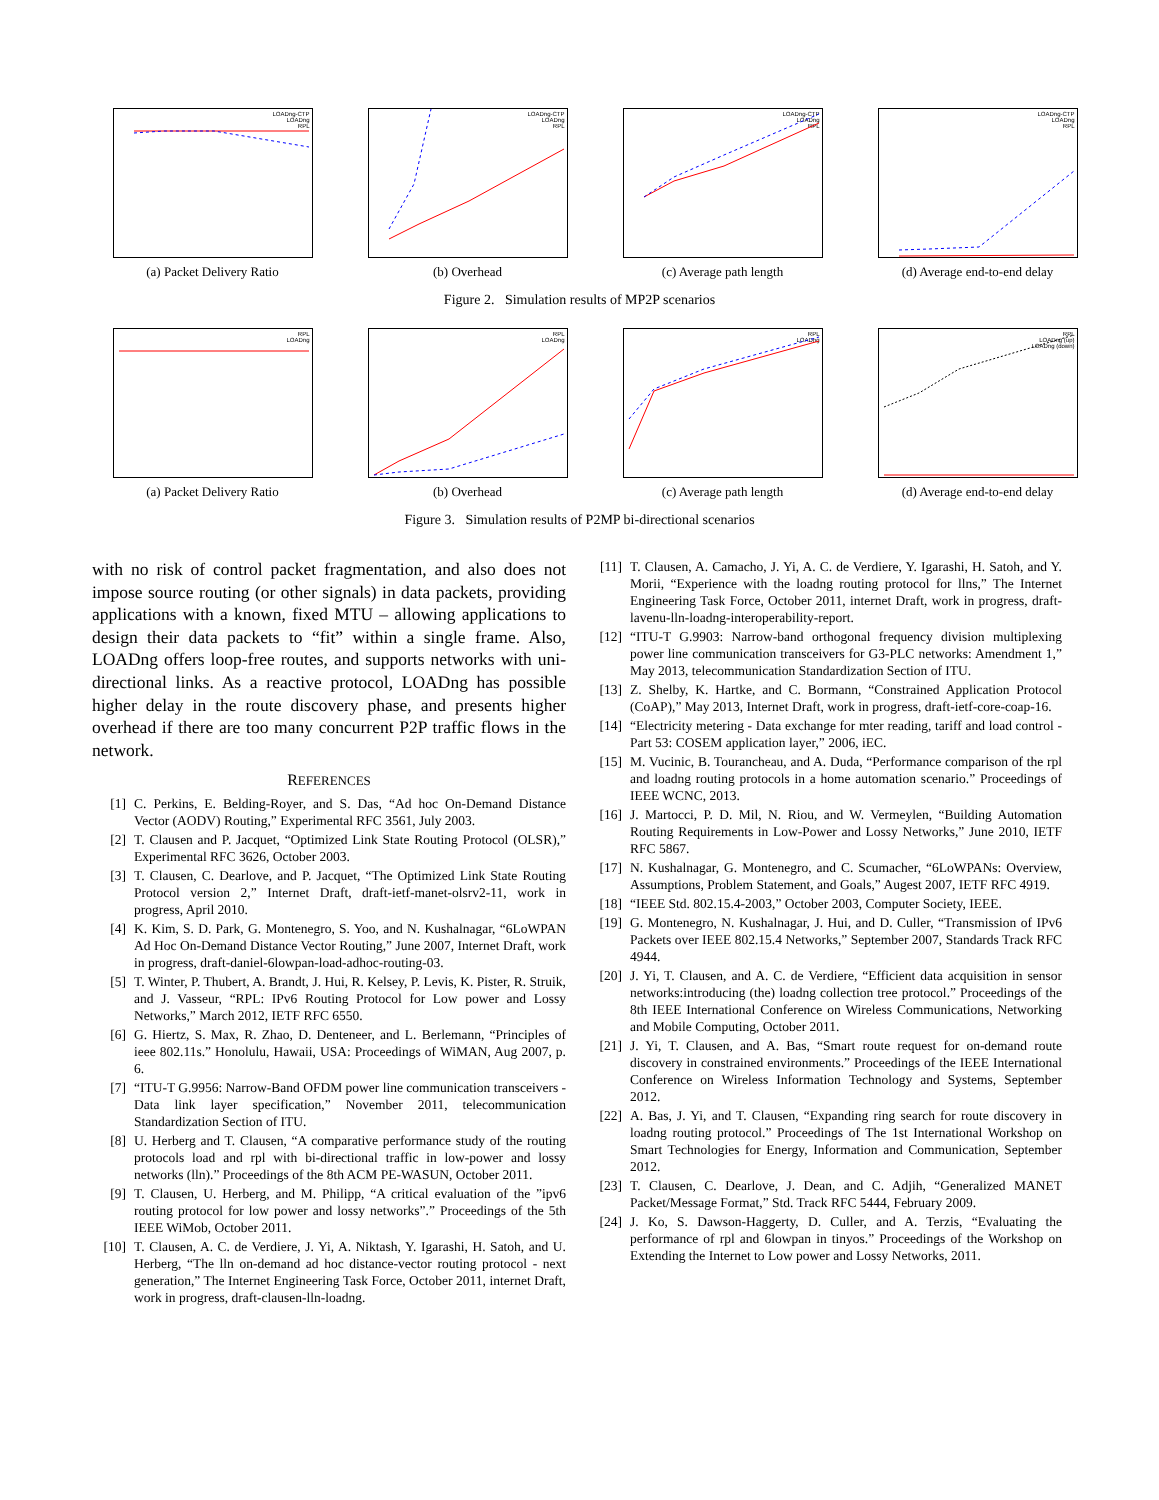LOADng-CTP
LOADng
RPL
(a) Packet Delivery Ratio
LOADng-CTP
LOADng
RPL
(b) Overhead
LOADng-CTP
LOADng
RPL
(c) Average path length
LOADng-CTP
LOADng
RPL
(d) Average end-to-end delay
Figure 2. Simulation results of MP2P scenarios
RPL
LOADng
(a) Packet Delivery Ratio
RPL
LOADng
(b) Overhead
RPL
LOADng
(c) Average path length
RPL
LOADng (up)
LOADng (down)
(d) Average end-to-end delay
Figure 3. Simulation results of P2MP bi-directional scenarios
with no risk of control packet fragmentation, and also does not impose source routing (or other signals) in data packets, providing applications with a known, fixed MTU – allowing applications to design their data packets to “fit” within a single frame. Also, LOADng offers loop-free routes, and supports networks with uni-directional links. As a reactive protocol, LOADng has possible higher delay in the route discovery phase, and presents higher overhead if there are too many concurrent P2P traffic flows in the network.
REFERENCES
[1] C. Perkins, E. Belding-Royer, and S. Das, “Ad hoc On-Demand Distance Vector (AODV) Routing,” Experimental RFC 3561, July 2003.
[2] T. Clausen and P. Jacquet, “Optimized Link State Routing Protocol (OLSR),” Experimental RFC 3626, October 2003.
[3] T. Clausen, C. Dearlove, and P. Jacquet, “The Optimized Link State Routing Protocol version 2,” Internet Draft, draft-ietf-manet-olsrv2-11, work in progress, April 2010.
[4] K. Kim, S. D. Park, G. Montenegro, S. Yoo, and N. Kushalnagar, “6LoWPAN Ad Hoc On-Demand Distance Vector Routing,” June 2007, Internet Draft, work in progress, draft-daniel-6lowpan-load-adhoc-routing-03.
[5] T. Winter, P. Thubert, A. Brandt, J. Hui, R. Kelsey, P. Levis, K. Pister, R. Struik, and J. Vasseur, “RPL: IPv6 Routing Protocol for Low power and Lossy Networks,” March 2012, IETF RFC 6550.
[6] G. Hiertz, S. Max, R. Zhao, D. Denteneer, and L. Berlemann, “Principles of ieee 802.11s.” Honolulu, Hawaii, USA: Proceedings of WiMAN, Aug 2007, p. 6.
[7] “ITU-T G.9956: Narrow-Band OFDM power line communication transceivers - Data link layer specification,” November 2011, telecommunication Standardization Section of ITU.
[8] U. Herberg and T. Clausen, “A comparative performance study of the routing protocols load and rpl with bi-directional traffic in low-power and lossy networks (lln).” Proceedings of the 8th ACM PE-WASUN, October 2011.
[9] T. Clausen, U. Herberg, and M. Philipp, “A critical evaluation of the ”ipv6 routing protocol for low power and lossy networks”.” Proceedings of the 5th IEEE WiMob, October 2011.
[10] T. Clausen, A. C. de Verdiere, J. Yi, A. Niktash, Y. Igarashi, H. Satoh, and U. Herberg, “The lln on-demand ad hoc distance-vector routing protocol - next generation,” The Internet Engineering Task Force, October 2011, internet Draft, work in progress, draft-clausen-lln-loadng.
[11] T. Clausen, A. Camacho, J. Yi, A. C. de Verdiere, Y. Igarashi, H. Satoh, and Y. Morii, “Experience with the loadng routing protocol for llns,” The Internet Engineering Task Force, October 2011, internet Draft, work in progress, draft-lavenu-lln-loadng-interoperability-report.
[12] “ITU-T G.9903: Narrow-band orthogonal frequency division multiplexing power line communication transceivers for G3-PLC networks: Amendment 1,” May 2013, telecommunication Standardization Section of ITU.
[13] Z. Shelby, K. Hartke, and C. Bormann, “Constrained Application Protocol (CoAP),” May 2013, Internet Draft, work in progress, draft-ietf-core-coap-16.
[14] “Electricity metering - Data exchange for mter reading, tariff and load control - Part 53: COSEM application layer,” 2006, iEC.
[15] M. Vucinic, B. Tourancheau, and A. Duda, “Performance comparison of the rpl and loadng routing protocols in a home automation scenario.” Proceedings of IEEE WCNC, 2013.
[16] J. Martocci, P. D. Mil, N. Riou, and W. Vermeylen, “Building Automation Routing Requirements in Low-Power and Lossy Networks,” June 2010, IETF RFC 5867.
[17] N. Kushalnagar, G. Montenegro, and C. Scumacher, “6LoWPANs: Overview, Assumptions, Problem Statement, and Goals,” Augest 2007, IETF RFC 4919.
[18] “IEEE Std. 802.15.4-2003,” October 2003, Computer Society, IEEE.
[19] G. Montenegro, N. Kushalnagar, J. Hui, and D. Culler, “Transmission of IPv6 Packets over IEEE 802.15.4 Networks,” September 2007, Standards Track RFC 4944.
[20] J. Yi, T. Clausen, and A. C. de Verdiere, “Efficient data acquisition in sensor networks:introducing (the) loadng collection tree protocol.” Proceedings of the 8th IEEE International Conference on Wireless Communications, Networking and Mobile Computing, October 2011.
[21] J. Yi, T. Clausen, and A. Bas, “Smart route request for on-demand route discovery in constrained environments.” Proceedings of the IEEE International Conference on Wireless Information Technology and Systems, September 2012.
[22] A. Bas, J. Yi, and T. Clausen, “Expanding ring search for route discovery in loadng routing protocol.” Proceedings of The 1st International Workshop on Smart Technologies for Energy, Information and Communication, September 2012.
[23] T. Clausen, C. Dearlove, J. Dean, and C. Adjih, “Generalized MANET Packet/Message Format,” Std. Track RFC 5444, February 2009.
[24] J. Ko, S. Dawson-Haggerty, D. Culler, and A. Terzis, “Evaluating the performance of rpl and 6lowpan in tinyos.” Proceedings of the Workshop on Extending the Internet to Low power and Lossy Networks, 2011.